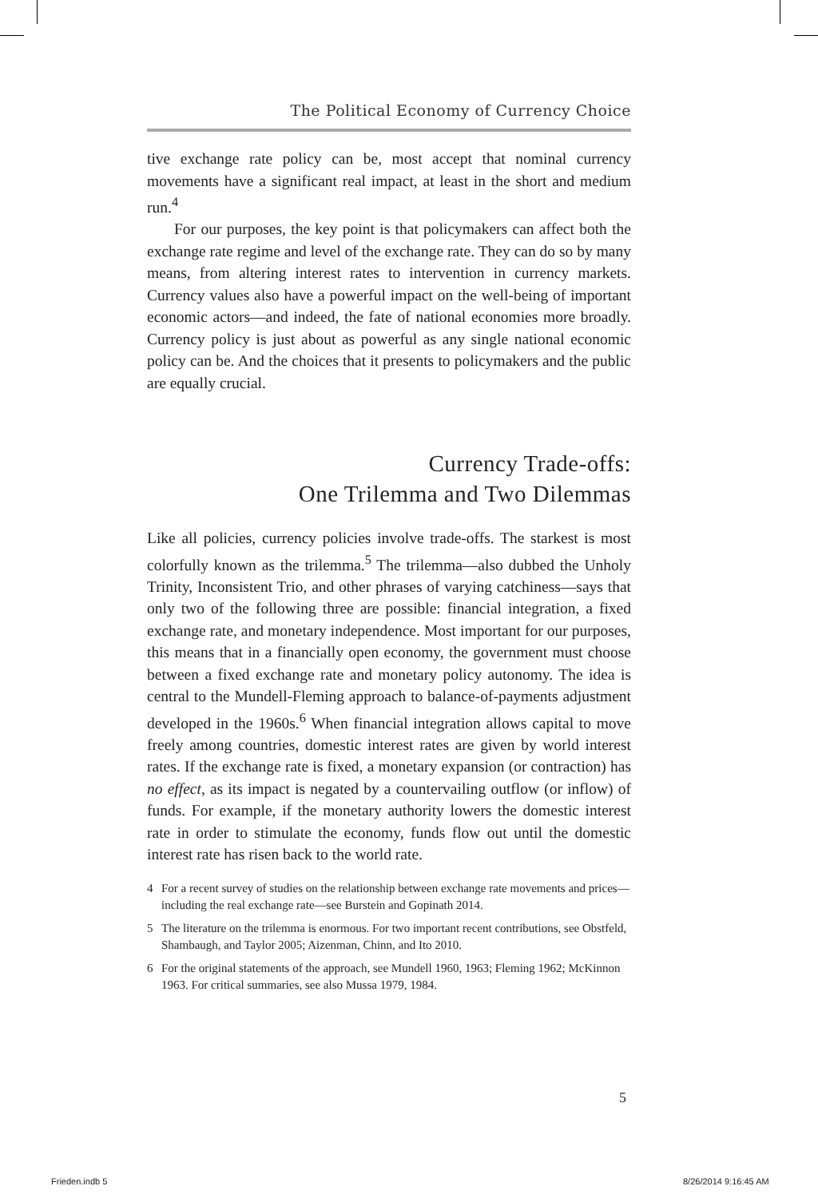The Political Economy of Currency Choice
tive exchange rate policy can be, most accept that nominal currency movements have a significant real impact, at least in the short and medium run.<sup>4</sup>
For our purposes, the key point is that policymakers can affect both the exchange rate regime and level of the exchange rate. They can do so by many means, from altering interest rates to intervention in currency markets. Currency values also have a powerful impact on the well-being of important economic actors—and indeed, the fate of national economies more broadly. Currency policy is just about as powerful as any single national economic policy can be. And the choices that it presents to policymakers and the public are equally crucial.
Currency Trade-offs:
One Trilemma and Two Dilemmas
Like all policies, currency policies involve trade-offs. The starkest is most colorfully known as the trilemma.<sup>5</sup> The trilemma—also dubbed the Unholy Trinity, Inconsistent Trio, and other phrases of varying catchiness—says that only two of the following three are possible: financial integration, a fixed exchange rate, and monetary independence. Most important for our purposes, this means that in a financially open economy, the government must choose between a fixed exchange rate and monetary policy autonomy. The idea is central to the Mundell-Fleming approach to balance-of-payments adjustment developed in the 1960s.<sup>6</sup> When financial integration allows capital to move freely among countries, domestic interest rates are given by world interest rates. If the exchange rate is fixed, a monetary expansion (or contraction) has no effect, as its impact is negated by a countervailing outflow (or inflow) of funds. For example, if the monetary authority lowers the domestic interest rate in order to stimulate the economy, funds flow out until the domestic interest rate has risen back to the world rate.
4 For a recent survey of studies on the relationship between exchange rate movements and prices—including the real exchange rate—see Burstein and Gopinath 2014.
5 The literature on the trilemma is enormous. For two important recent contributions, see Obstfeld, Shambaugh, and Taylor 2005; Aizenman, Chinn, and Ito 2010.
6 For the original statements of the approach, see Mundell 1960, 1963; Fleming 1962; McKinnon 1963. For critical summaries, see also Mussa 1979, 1984.
5
Frieden.indb 5 8/26/2014 9:16:45 AM